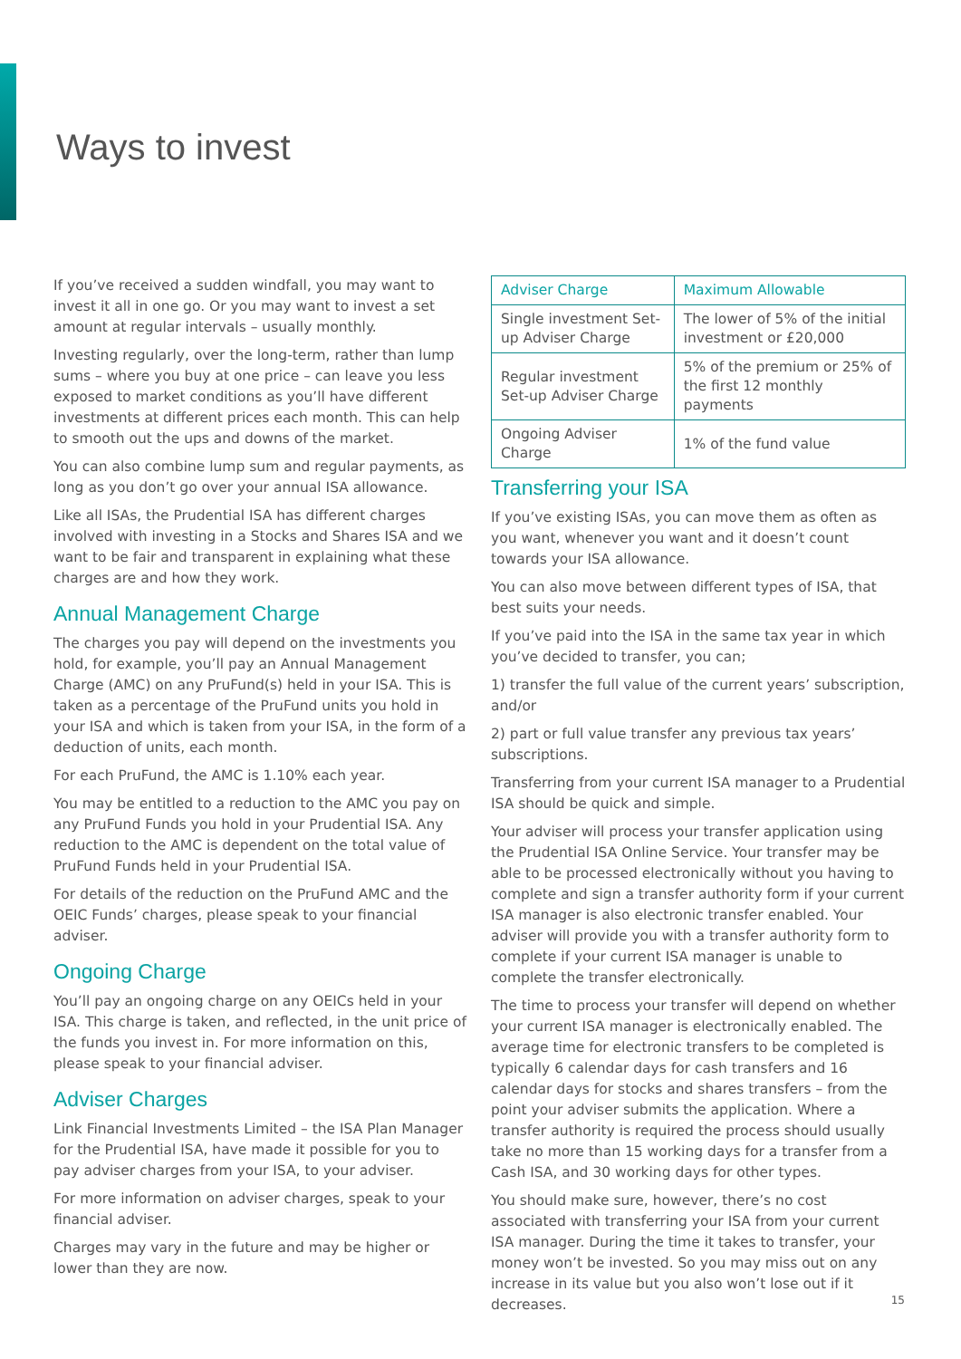Ways to invest
If you’ve received a sudden windfall, you may want to invest it all in one go. Or you may want to invest a set amount at regular intervals – usually monthly.
Investing regularly, over the long-term, rather than lump sums – where you buy at one price – can leave you less exposed to market conditions as you’ll have different investments at different prices each month. This can help to smooth out the ups and downs of the market.
You can also combine lump sum and regular payments, as long as you don’t go over your annual ISA allowance.
Like all ISAs, the Prudential ISA has different charges involved with investing in a Stocks and Shares ISA and we want to be fair and transparent in explaining what these charges are and how they work.
Annual Management Charge
The charges you pay will depend on the investments you hold, for example, you’ll pay an Annual Management Charge (AMC) on any PruFund(s) held in your ISA. This is taken as a percentage of the PruFund units you hold in your ISA and which is taken from your ISA, in the form of a deduction of units, each month.
For each PruFund, the AMC is 1.10% each year.
You may be entitled to a reduction to the AMC you pay on any PruFund Funds you hold in your Prudential ISA. Any reduction to the AMC is dependent on the total value of PruFund Funds held in your Prudential ISA.
For details of the reduction on the PruFund AMC and the OEIC Funds’ charges, please speak to your financial adviser.
Ongoing Charge
You’ll pay an ongoing charge on any OEICs held in your ISA. This charge is taken, and reflected, in the unit price of the funds you invest in. For more information on this, please speak to your financial adviser.
Adviser Charges
Link Financial Investments Limited – the ISA Plan Manager for the Prudential ISA, have made it possible for you to pay adviser charges from your ISA, to your adviser.
For more information on adviser charges, speak to your financial adviser.
Charges may vary in the future and may be higher or lower than they are now.
| Adviser Charge | Maximum Allowable |
| --- | --- |
| Single investment Set-up Adviser Charge | The lower of 5% of the initial investment or £20,000 |
| Regular investment Set-up Adviser Charge | 5% of the premium or 25% of the first 12 monthly payments |
| Ongoing Adviser Charge | 1% of the fund value |
Transferring your ISA
If you’ve existing ISAs, you can move them as often as you want, whenever you want and it doesn’t count towards your ISA allowance.
You can also move between different types of ISA, that best suits your needs.
If you’ve paid into the ISA in the same tax year in which you’ve decided to transfer, you can;
1) transfer the full value of the current years’ subscription, and/or
2) part or full value transfer any previous tax years’ subscriptions.
Transferring from your current ISA manager to a Prudential ISA should be quick and simple.
Your adviser will process your transfer application using the Prudential ISA Online Service. Your transfer may be able to be processed electronically without you having to complete and sign a transfer authority form if your current ISA manager is also electronic transfer enabled. Your adviser will provide you with a transfer authority form to complete if your current ISA manager is unable to complete the transfer electronically.
The time to process your transfer will depend on whether your current ISA manager is electronically enabled. The average time for electronic transfers to be completed is typically 6 calendar days for cash transfers and 16 calendar days for stocks and shares transfers – from the point your adviser submits the application. Where a transfer authority is required the process should usually take no more than 15 working days for a transfer from a Cash ISA, and 30 working days for other types.
You should make sure, however, there’s no cost associated with transferring your ISA from your current ISA manager. During the time it takes to transfer, your money won’t be invested. So you may miss out on any increase in its value but you also won’t lose out if it decreases.
15